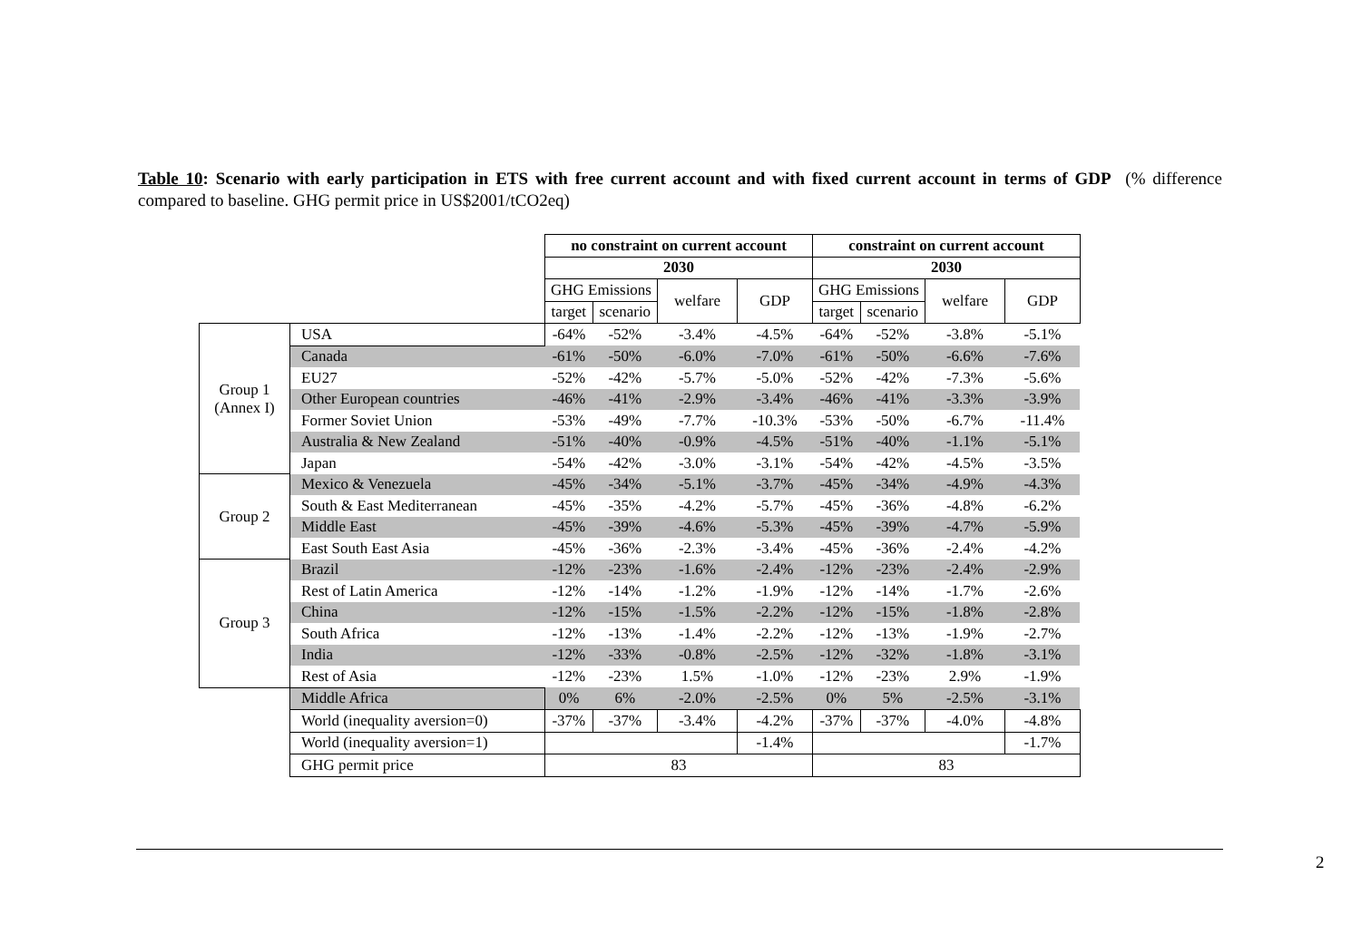Table 10: Scenario with early participation in ETS with free current account and with fixed current account in terms of GDP (% difference compared to baseline. GHG permit price in US$2001/tCO2eq)
| | | no constraint on current account | | | | constraint on current account | | | |
| | | 2030 | | | | 2030 | | | |
| | | GHG Emissions | | welfare | GDP | GHG Emissions | | welfare | GDP |
| | | target | scenario | | | target | scenario | | |
| Group 1 (Annex I) | USA | -64% | -52% | -3.4% | -4.5% | -64% | -52% | -3.8% | -5.1% |
| | Canada | -61% | -50% | -6.0% | -7.0% | -61% | -50% | -6.6% | -7.6% |
| | EU27 | -52% | -42% | -5.7% | -5.0% | -52% | -42% | -7.3% | -5.6% |
| | Other European countries | -46% | -41% | -2.9% | -3.4% | -46% | -41% | -3.3% | -3.9% |
| | Former Soviet Union | -53% | -49% | -7.7% | -10.3% | -53% | -50% | -6.7% | -11.4% |
| | Australia & New Zealand | -51% | -40% | -0.9% | -4.5% | -51% | -40% | -1.1% | -5.1% |
| | Japan | -54% | -42% | -3.0% | -3.1% | -54% | -42% | -4.5% | -3.5% |
| Group 2 | Mexico & Venezuela | -45% | -34% | -5.1% | -3.7% | -45% | -34% | -4.9% | -4.3% |
| | South & East Mediterranean | -45% | -35% | -4.2% | -5.7% | -45% | -36% | -4.8% | -6.2% |
| | Middle East | -45% | -39% | -4.6% | -5.3% | -45% | -39% | -4.7% | -5.9% |
| | East South East Asia | -45% | -36% | -2.3% | -3.4% | -45% | -36% | -2.4% | -4.2% |
| Group 3 | Brazil | -12% | -23% | -1.6% | -2.4% | -12% | -23% | -2.4% | -2.9% |
| | Rest of Latin America | -12% | -14% | -1.2% | -1.9% | -12% | -14% | -1.7% | -2.6% |
| | China | -12% | -15% | -1.5% | -2.2% | -12% | -15% | -1.8% | -2.8% |
| | South Africa | -12% | -13% | -1.4% | -2.2% | -12% | -13% | -1.9% | -2.7% |
| | India | -12% | -33% | -0.8% | -2.5% | -12% | -32% | -1.8% | -3.1% |
| | Rest of Asia | -12% | -23% | 1.5% | -1.0% | -12% | -23% | 2.9% | -1.9% |
| | Middle Africa | 0% | 6% | -2.0% | -2.5% | 0% | 5% | -2.5% | -3.1% |
| | World (inequality aversion=0) | -37% | -37% | -3.4% | -4.2% | -37% | -37% | -4.0% | -4.8% |
| | World (inequality aversion=1) | | | | -1.4% | | | | -1.7% |
| | GHG permit price | 83 | | | | 83 | | | |
2